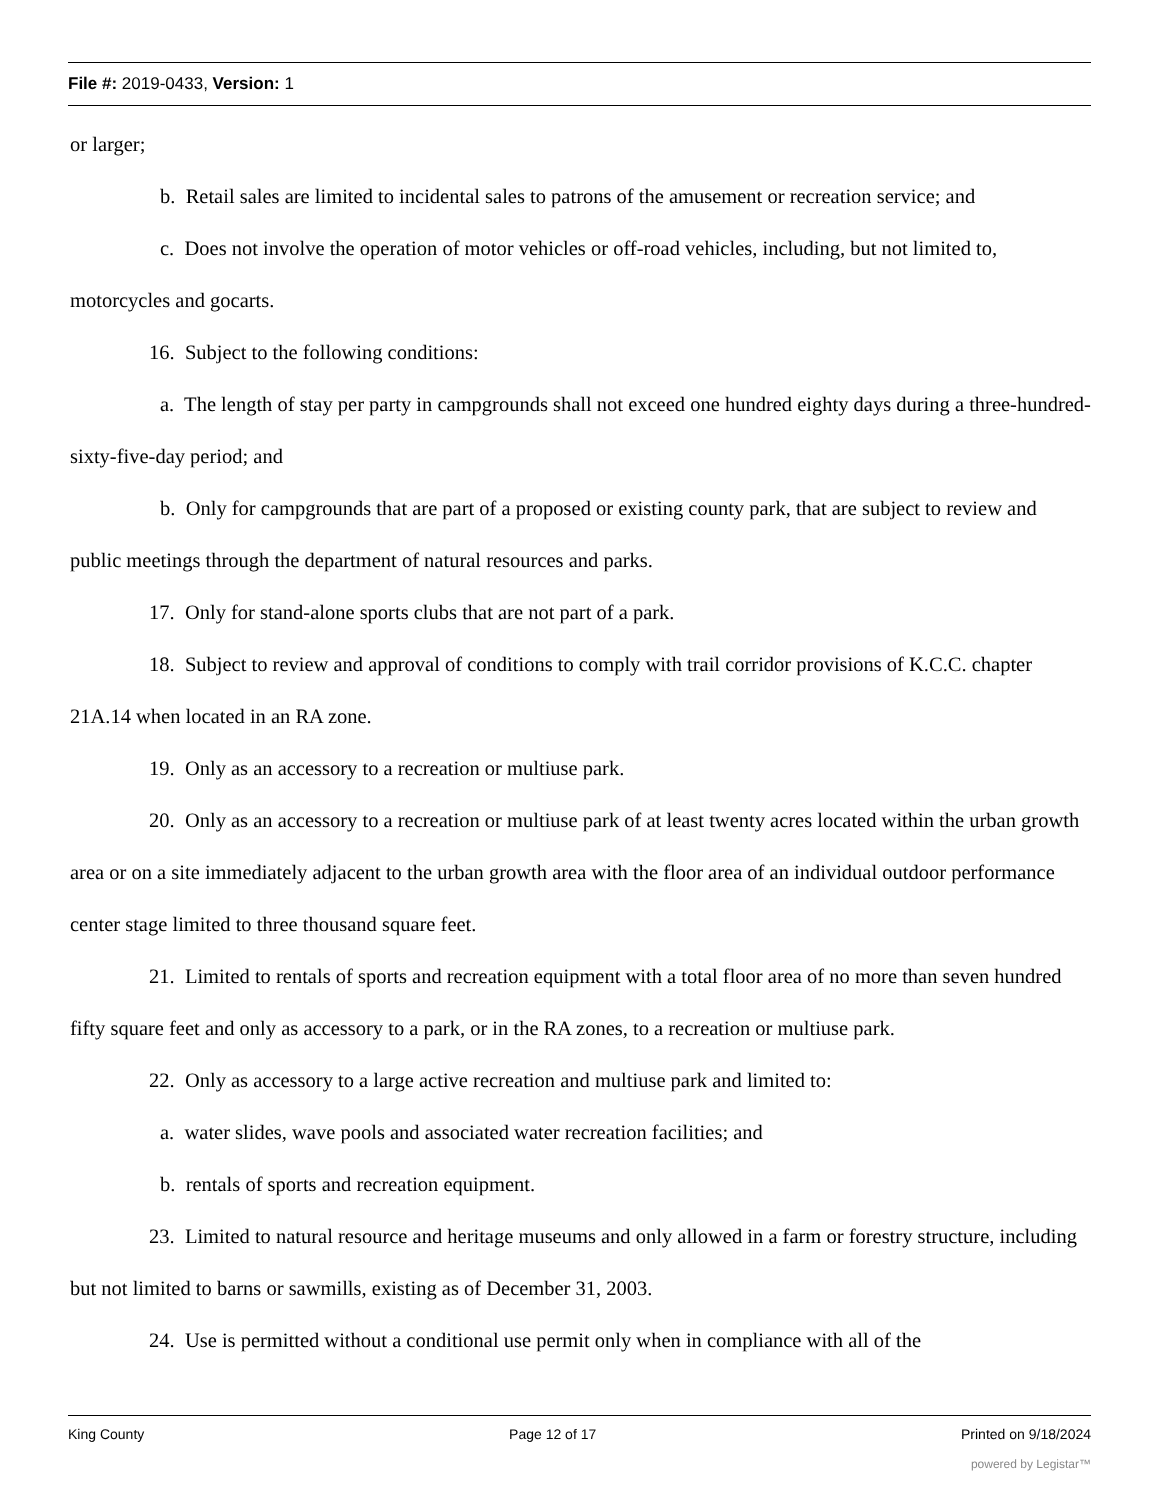File #: 2019-0433, Version: 1
or larger;
b. Retail sales are limited to incidental sales to patrons of the amusement or recreation service; and
c. Does not involve the operation of motor vehicles or off-road vehicles, including, but not limited to, motorcycles and gocarts.
16. Subject to the following conditions:
a. The length of stay per party in campgrounds shall not exceed one hundred eighty days during a three-hundred-sixty-five-day period; and
b. Only for campgrounds that are part of a proposed or existing county park, that are subject to review and public meetings through the department of natural resources and parks.
17. Only for stand-alone sports clubs that are not part of a park.
18. Subject to review and approval of conditions to comply with trail corridor provisions of K.C.C. chapter 21A.14 when located in an RA zone.
19. Only as an accessory to a recreation or multiuse park.
20. Only as an accessory to a recreation or multiuse park of at least twenty acres located within the urban growth area or on a site immediately adjacent to the urban growth area with the floor area of an individual outdoor performance center stage limited to three thousand square feet.
21. Limited to rentals of sports and recreation equipment with a total floor area of no more than seven hundred fifty square feet and only as accessory to a park, or in the RA zones, to a recreation or multiuse park.
22. Only as accessory to a large active recreation and multiuse park and limited to:
a. water slides, wave pools and associated water recreation facilities; and
b. rentals of sports and recreation equipment.
23. Limited to natural resource and heritage museums and only allowed in a farm or forestry structure, including but not limited to barns or sawmills, existing as of December 31, 2003.
24. Use is permitted without a conditional use permit only when in compliance with all of the
King County Page 12 of 17 Printed on 9/18/2024
powered by Legistar™